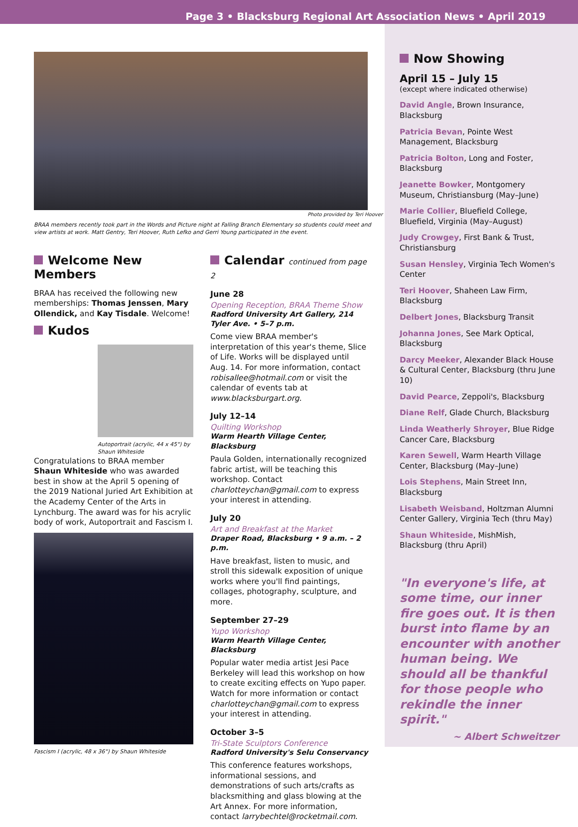Page 3 • Blacksburg Regional Art Association News • April 2019
Photo provided by Teri Hoover
BRAA members recently took part in the Words and Picture night at Falling Branch Elementary so students could meet and view artists at work. Matt Gentry, Teri Hoover, Ruth Lefko and Gerri Young participated in the event.
Welcome New Members
BRAA has received the following new memberships: Thomas Jenssen, Mary Ollendick, and Kay Tisdale. Welcome!
Kudos
Autoportrait (acrylic, 44 x 45") by Shaun Whiteside
Congratulations to BRAA member Shaun Whiteside who was awarded best in show at the April 5 opening of the 2019 National Juried Art Exhibition at the Academy Center of the Arts in Lynchburg. The award was for his acrylic body of work, Autoportrait and Fascism I.
Fascism I (acrylic, 48 x 36") by Shaun Whiteside
Calendar continued from page 2
June 28
Opening Reception, BRAA Theme Show
Radford University Art Gallery, 214 Tyler Ave. • 5–7 p.m.
Come view BRAA member's interpretation of this year's theme, Slice of Life. Works will be displayed until Aug. 14. For more information, contact robisallee@hotmail.com or visit the calendar of events tab at www.blacksburgart.org.
July 12–14
Quilting Workshop
Warm Hearth Village Center, Blacksburg
Paula Golden, internationally recognized fabric artist, will be teaching this workshop. Contact charlotteychan@gmail.com to express your interest in attending.
July 20
Art and Breakfast at the Market
Draper Road, Blacksburg • 9 a.m. – 2 p.m.
Have breakfast, listen to music, and stroll this sidewalk exposition of unique works where you'll find paintings, collages, photography, sculpture, and more.
September 27–29
Yupo Workshop
Warm Hearth Village Center, Blacksburg
Popular water media artist Jesi Pace Berkeley will lead this workshop on how to create exciting effects on Yupo paper. Watch for more information or contact charlotteychan@gmail.com to express your interest in attending.
October 3–5
Tri-State Sculptors Conference
Radford University's Selu Conservancy
This conference features workshops, informational sessions, and demonstrations of such arts/crafts as blacksmithing and glass blowing at the Art Annex. For more information, contact larrybechtel@rocketmail.com.
Now Showing
April 15 – July 15
(except where indicated otherwise)
David Angle, Brown Insurance, Blacksburg
Patricia Bevan, Pointe West Management, Blacksburg
Patricia Bolton, Long and Foster, Blacksburg
Jeanette Bowker, Montgomery Museum, Christiansburg (May–June)
Marie Collier, Bluefield College, Bluefield, Virginia (May–August)
Judy Crowgey, First Bank & Trust, Christiansburg
Susan Hensley, Virginia Tech Women's Center
Teri Hoover, Shaheen Law Firm, Blacksburg
Delbert Jones, Blacksburg Transit
Johanna Jones, See Mark Optical, Blacksburg
Darcy Meeker, Alexander Black House & Cultural Center, Blacksburg (thru June 10)
David Pearce, Zeppoli's, Blacksburg
Diane Relf, Glade Church, Blacksburg
Linda Weatherly Shroyer, Blue Ridge Cancer Care, Blacksburg
Karen Sewell, Warm Hearth Village Center, Blacksburg (May–June)
Lois Stephens, Main Street Inn, Blacksburg
Lisabeth Weisband, Holtzman Alumni Center Gallery, Virginia Tech (thru May)
Shaun Whiteside, MishMish, Blacksburg (thru April)
"In everyone's life, at some time, our inner fire goes out. It is then burst into flame by an encounter with another human being. We should all be thankful for those people who rekindle the inner spirit."
~ Albert Schweitzer